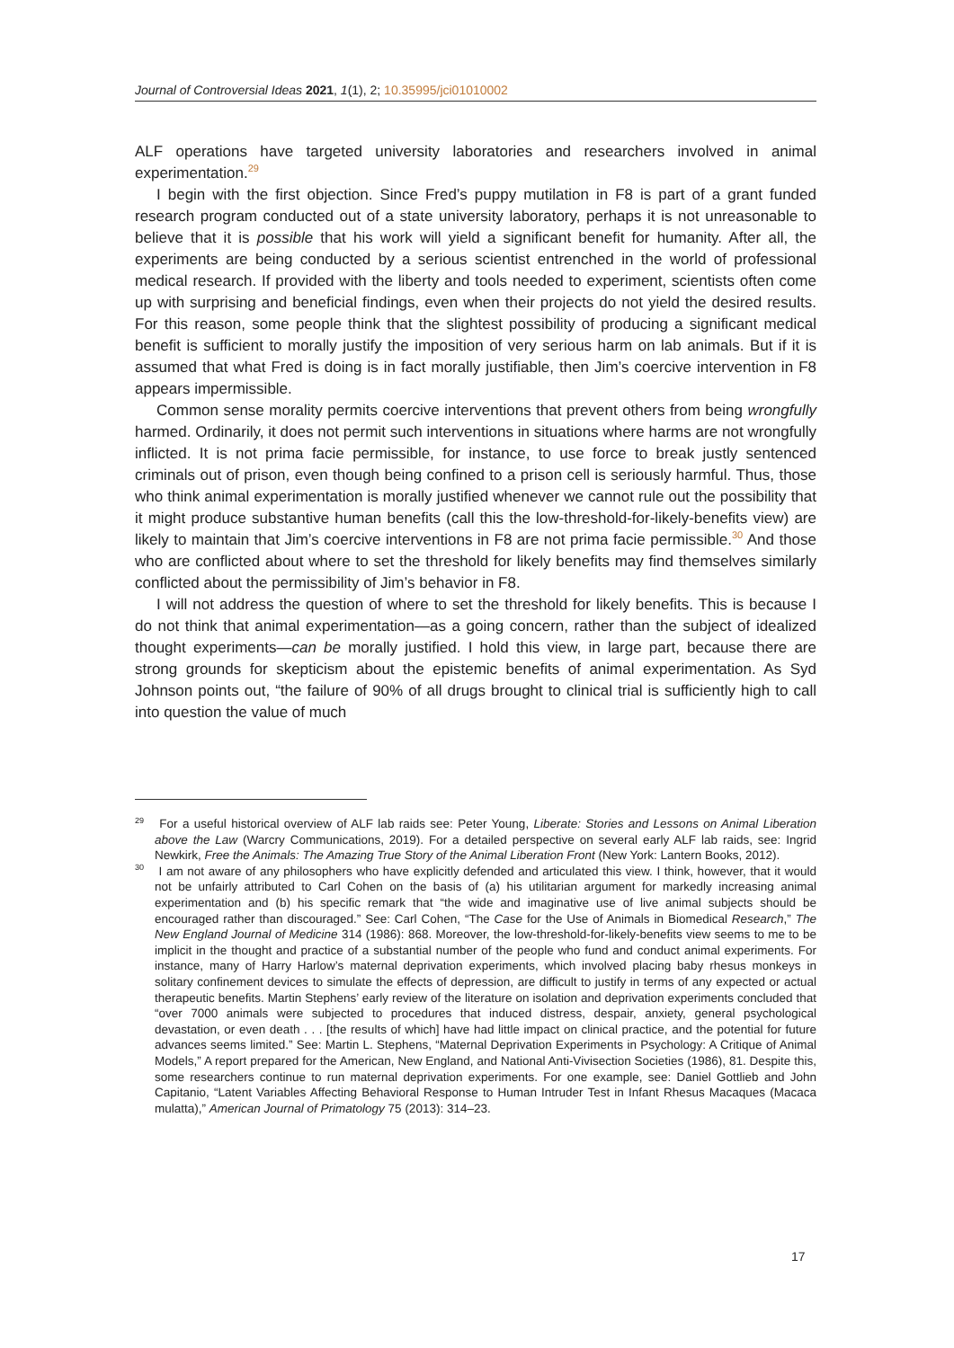Journal of Controversial Ideas 2021, 1(1), 2; 10.35995/jci01010002
ALF operations have targeted university laboratories and researchers involved in animal experimentation.<sup>29</sup>
I begin with the first objection. Since Fred’s puppy mutilation in F8 is part of a grant funded research program conducted out of a state university laboratory, perhaps it is not unreasonable to believe that it is possible that his work will yield a significant benefit for humanity. After all, the experiments are being conducted by a serious scientist entrenched in the world of professional medical research. If provided with the liberty and tools needed to experiment, scientists often come up with surprising and beneficial findings, even when their projects do not yield the desired results. For this reason, some people think that the slightest possibility of producing a significant medical benefit is sufficient to morally justify the imposition of very serious harm on lab animals. But if it is assumed that what Fred is doing is in fact morally justifiable, then Jim’s coercive intervention in F8 appears impermissible.
Common sense morality permits coercive interventions that prevent others from being wrongfully harmed. Ordinarily, it does not permit such interventions in situations where harms are not wrongfully inflicted. It is not prima facie permissible, for instance, to use force to break justly sentenced criminals out of prison, even though being confined to a prison cell is seriously harmful. Thus, those who think animal experimentation is morally justified whenever we cannot rule out the possibility that it might produce substantive human benefits (call this the low-threshold-for-likely-benefits view) are likely to maintain that Jim’s coercive interventions in F8 are not prima facie permissible.<sup>30</sup> And those who are conflicted about where to set the threshold for likely benefits may find themselves similarly conflicted about the permissibility of Jim’s behavior in F8.
I will not address the question of where to set the threshold for likely benefits. This is because I do not think that animal experimentation—as a going concern, rather than the subject of idealized thought experiments—can be morally justified. I hold this view, in large part, because there are strong grounds for skepticism about the epistemic benefits of animal experimentation. As Syd Johnson points out, “the failure of 90% of all drugs brought to clinical trial is sufficiently high to call into question the value of much
<sup>29</sup> For a useful historical overview of ALF lab raids see: Peter Young, Liberate: Stories and Lessons on Animal Liberation above the Law (Warcry Communications, 2019). For a detailed perspective on several early ALF lab raids, see: Ingrid Newkirk, Free the Animals: The Amazing True Story of the Animal Liberation Front (New York: Lantern Books, 2012).
<sup>30</sup> I am not aware of any philosophers who have explicitly defended and articulated this view. I think, however, that it would not be unfairly attributed to Carl Cohen on the basis of (a) his utilitarian argument for markedly increasing animal experimentation and (b) his specific remark that “the wide and imaginative use of live animal subjects should be encouraged rather than discouraged.” See: Carl Cohen, “The Case for the Use of Animals in Biomedical Research,” The New England Journal of Medicine 314 (1986): 868. Moreover, the low-threshold-for-likely-benefits view seems to me to be implicit in the thought and practice of a substantial number of the people who fund and conduct animal experiments. For instance, many of Harry Harlow’s maternal deprivation experiments, which involved placing baby rhesus monkeys in solitary confinement devices to simulate the effects of depression, are difficult to justify in terms of any expected or actual therapeutic benefits. Martin Stephens’ early review of the literature on isolation and deprivation experiments concluded that “over 7000 animals were subjected to procedures that induced distress, despair, anxiety, general psychological devastation, or even death . . . [the results of which] have had little impact on clinical practice, and the potential for future advances seems limited.” See: Martin L. Stephens, “Maternal Deprivation Experiments in Psychology: A Critique of Animal Models,” A report prepared for the American, New England, and National Anti-Vivisection Societies (1986), 81. Despite this, some researchers continue to run maternal deprivation experiments. For one example, see: Daniel Gottlieb and John Capitanio, “Latent Variables Affecting Behavioral Response to Human Intruder Test in Infant Rhesus Macaques (Macaca mulatta),” American Journal of Primatology 75 (2013): 314–23.
17